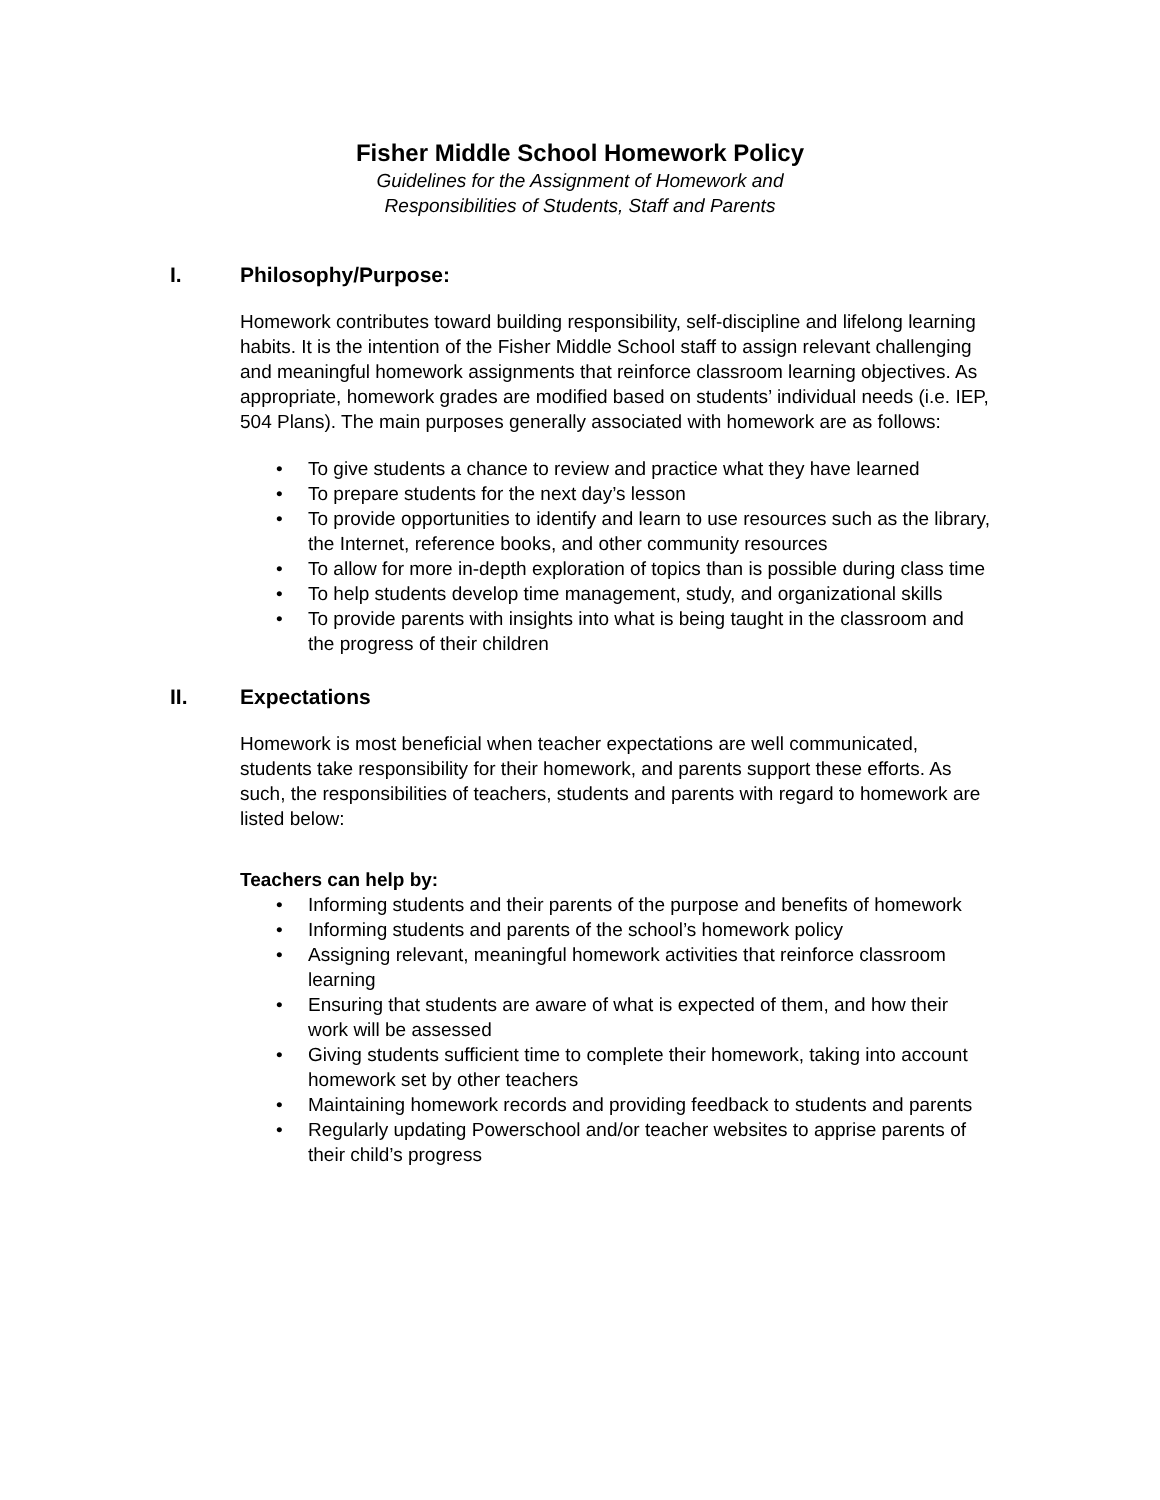Fisher Middle School Homework Policy
Guidelines for the Assignment of Homework and
Responsibilities of Students, Staff and Parents
I. Philosophy/Purpose:
Homework contributes toward building responsibility, self-discipline and lifelong learning habits. It is the intention of the Fisher Middle School staff to assign relevant challenging and meaningful homework assignments that reinforce classroom learning objectives. As appropriate, homework grades are modified based on students’ individual needs (i.e. IEP, 504 Plans). The main purposes generally associated with homework are as follows:
To give students a chance to review and practice what they have learned
To prepare students for the next day’s lesson
To provide opportunities to identify and learn to use resources such as the library, the Internet, reference books, and other community resources
To allow for more in-depth exploration of topics than is possible during class time
To help students develop time management, study, and organizational skills
To provide parents with insights into what is being taught in the classroom and the progress of their children
II. Expectations
Homework is most beneficial when teacher expectations are well communicated, students take responsibility for their homework, and parents support these efforts. As such, the responsibilities of teachers, students and parents with regard to homework are listed below:
Teachers can help by:
Informing students and their parents of the purpose and benefits of homework
Informing students and parents of the school’s homework policy
Assigning relevant, meaningful homework activities that reinforce classroom learning
Ensuring that students are aware of what is expected of them, and how their work will be assessed
Giving students sufficient time to complete their homework, taking into account homework set by other teachers
Maintaining homework records and providing feedback to students and parents
Regularly updating Powerschool and/or teacher websites to apprise parents of their child’s progress